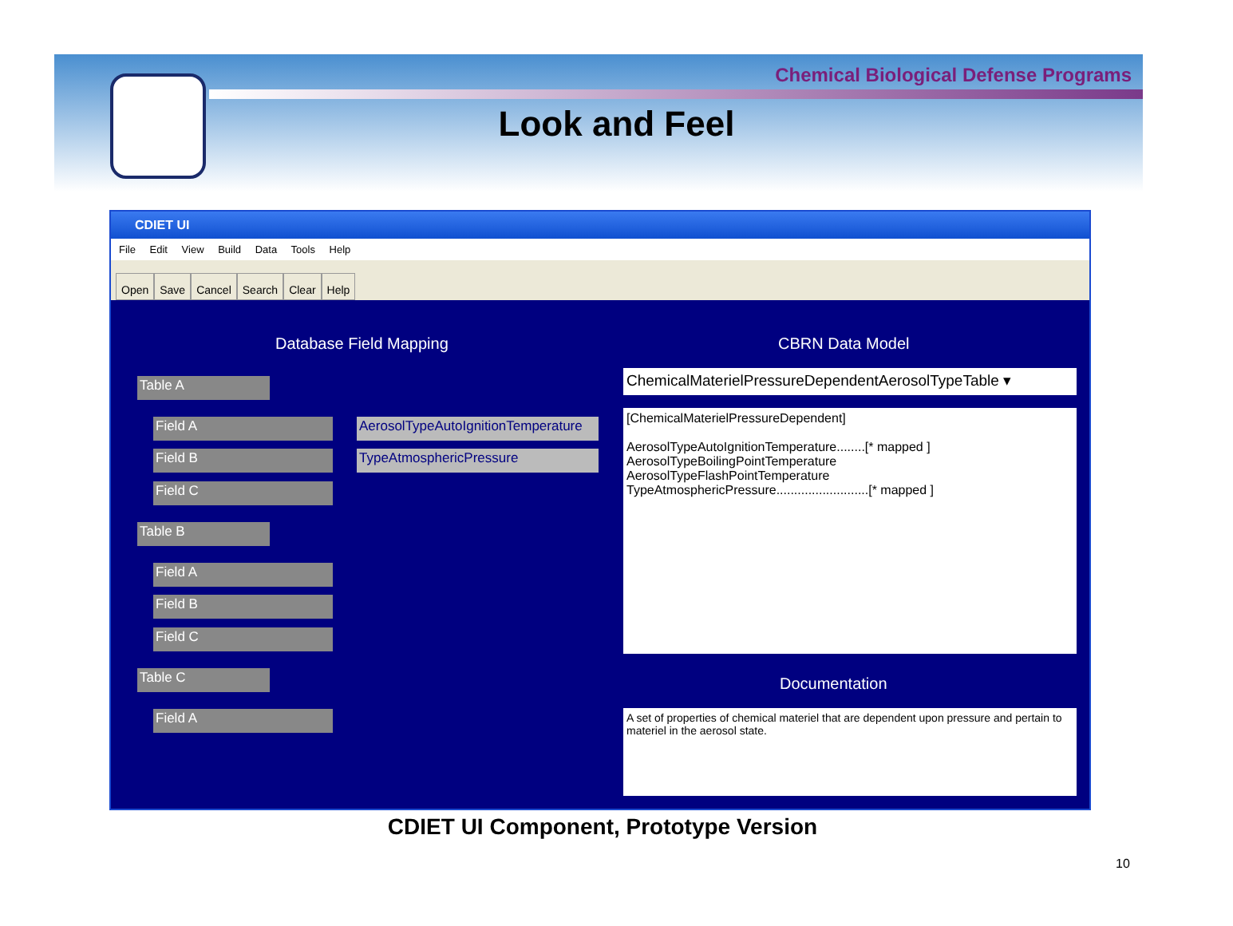Chemical Biological Defense Programs
Look and Feel
CDIET UI
File Edit View Build Data Tools Help
Open Save Cancel Search Clear Help
Database Field Mapping CBRN Data Model
Table A
Field A
AerosolTypeAutoIgnitionTemperature
Field B TypeAtmosphericPressure
Field C
Table B
Field A
Field B
Field C
Table C
Field A
ChemicalMaterielPressureDependentAerosolTypeTable ▾
[ChemicalMaterielPressureDependent]
AerosolTypeAutoIgnitionTemperature........[* mapped ]
AerosolTypeBoilingPointTemperature
AerosolTypeFlashPointTemperature
TypeAtmosphericPressure..........................[* mapped ]
Documentation
A set of properties of chemical materiel that are dependent upon pressure and pertain to materiel in the aerosol state.
CDIET UI Component, Prototype Version
10